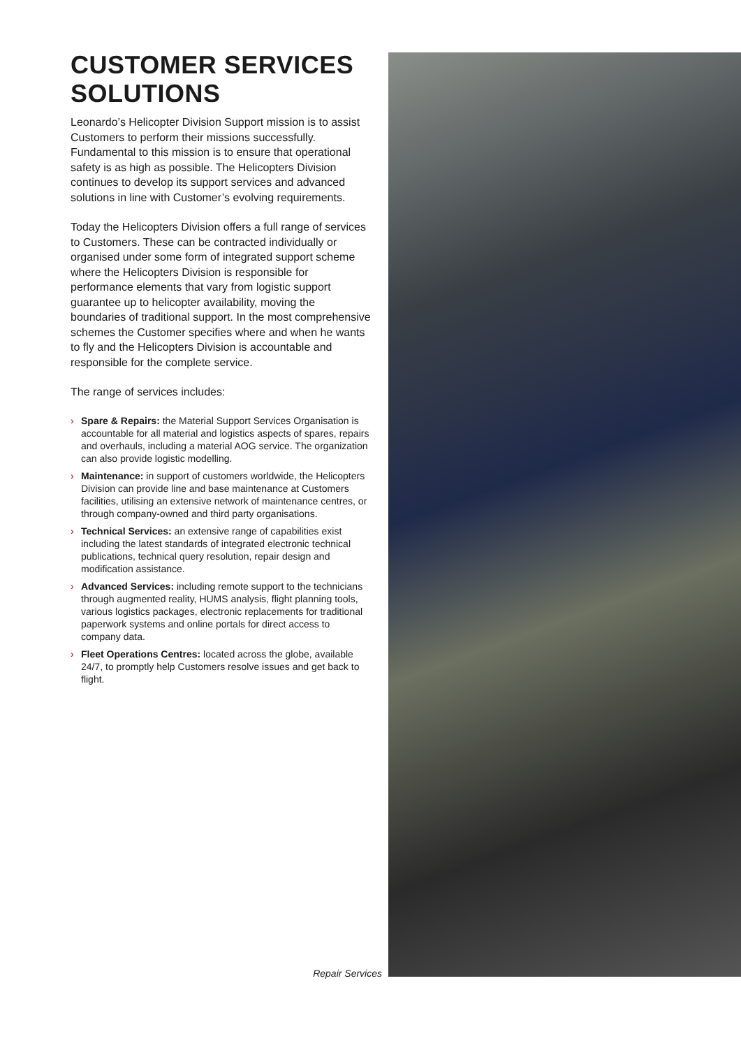CUSTOMER SERVICES SOLUTIONS
Leonardo’s Helicopter Division Support mission is to assist Customers to perform their missions successfully. Fundamental to this mission is to ensure that operational safety is as high as possible. The Helicopters Division continues to develop its support services and advanced solutions in line with Customer’s evolving requirements.
Today the Helicopters Division offers a full range of services to Customers. These can be contracted individually or organised under some form of integrated support scheme where the Helicopters Division is responsible for performance elements that vary from logistic support guarantee up to helicopter availability, moving the boundaries of traditional support. In the most comprehensive schemes the Customer specifies where and when he wants to fly and the Helicopters Division is accountable and responsible for the complete service.
The range of services includes:
› Spare & Repairs: the Material Support Services Organisation is accountable for all material and logistics aspects of spares, repairs and overhauls, including a material AOG service. The organization can also provide logistic modelling.
› Maintenance: in support of customers worldwide, the Helicopters Division can provide line and base maintenance at Customers facilities, utilising an extensive network of maintenance centres, or through company-owned and third party organisations.
› Technical Services: an extensive range of capabilities exist including the latest standards of integrated electronic technical publications, technical query resolution, repair design and modification assistance.
› Advanced Services: including remote support to the technicians through augmented reality, HUMS analysis, flight planning tools, various logistics packages, electronic replacements for traditional paperwork systems and online portals for direct access to company data.
› Fleet Operations Centres: located across the globe, available 24/7, to promptly help Customers resolve issues and get back to flight.
Repair Services